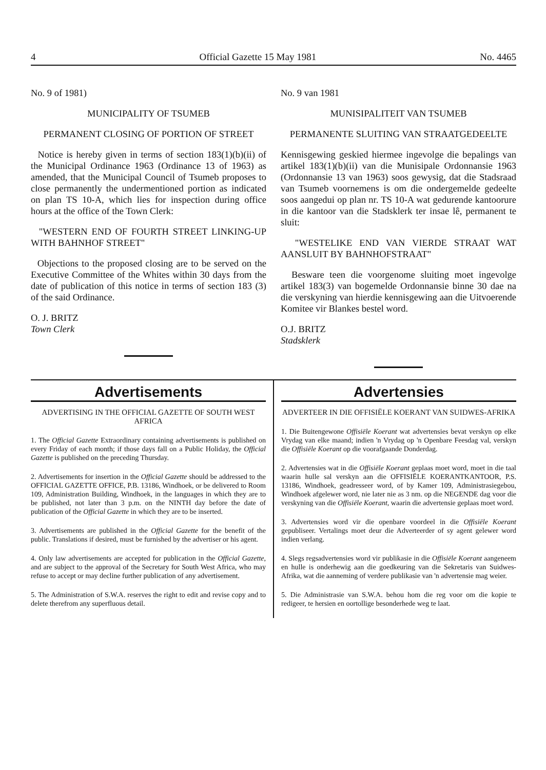4 Official Gazette 15 May 1981 No. 4465
No. 9 of 1981)
MUNICIPALITY OF TSUMEB
PERMANENT CLOSING OF PORTION OF STREET
Notice is hereby given in terms of section 183(1)(b)(ii) of the Municipal Ordinance 1963 (Ordinance 13 of 1963) as amended, that the Municipal Council of Tsumeb proposes to close permanently the undermentioned portion as indicated on plan TS 10-A, which lies for inspection during office hours at the office of the Town Clerk:
"WESTERN END OF FOURTH STREET LINKING-UP WITH BAHNHOF STREET"
Objections to the proposed closing are to be served on the Executive Committee of the Whites within 30 days from the date of publication of this notice in terms of section 183 (3) of the said Ordinance.
O. J. BRITZ
Town Clerk
No. 9 van 1981
MUNISIPALITEIT VAN TSUMEB
PERMANENTE SLUITING VAN STRAATGEDEELTE
Kennisgewing geskied hiermee ingevolge die bepalings van artikel 183(1)(b)(ii) van die Munisipale Ordonnansie 1963 (Ordonnansie 13 van 1963) soos gewysig, dat die Stadsraad van Tsumeb voornemens is om die ondergemelde gedeelte soos aangedui op plan nr. TS 10-A wat gedurende kantoorure in die kantoor van die Stadsklerk ter insae lê, permanent te sluit:
"WESTELIKE END VAN VIERDE STRAAT WAT AANSLUIT BY BAHNHOFSTRAAT"
Besware teen die voorgenome sluiting moet ingevolge artikel 183(3) van bogemelde Ordonnansie binne 30 dae na die verskyning van hierdie kennisgewing aan die Uitvoerende Komitee vir Blankes bestel word.
O.J. BRITZ
Stadsklerk
Advertisements
ADVERTISING IN THE OFFICIAL GAZETTE OF SOUTH WEST AFRICA
1. The Official Gazette Extraordinary containing advertisements is published on every Friday of each month; if those days fall on a Public Holiday, the Official Gazette is published on the preceding Thursday.
2. Advertisements for insertion in the Official Gazette should be addressed to the OFFICIAL GAZETTE OFFICE, P.B. 13186, Windhoek, or be delivered to Room 109, Administration Building, Windhoek, in the languages in which they are to be published, not later than 3 p.m. on the NINTH day before the date of publication of the Official Gazette in which they are to be inserted.
3. Advertisements are published in the Official Gazette for the benefit of the public. Translations if desired, must be furnished by the advertiser or his agent.
4. Only law advertisements are accepted for publication in the Official Gazette, and are subject to the approval of the Secretary for South West Africa, who may refuse to accept or may decline further publication of any advertisement.
5. The Administration of S.W.A. reserves the right to edit and revise copy and to delete therefrom any superfluous detail.
Advertensies
ADVERTEER IN DIE OFFISIËLE KOERANT VAN SUIDWES-AFRIKA
1. Die Buitengewone Offisiële Koerant wat advertensies bevat verskyn op elke Vrydag van elke maand; indien 'n Vrydag op 'n Openbare Feesdag val, verskyn die Offisiële Koerant op die voorafgaande Donderdag.
2. Advertensies wat in die Offisiële Koerant geplaas moet word, moet in die taal waarin hulle sal verskyn aan die OFFISIËLE KOERANTKANTOOR, P.S. 13186, Windhoek, geadresseer word, of by Kamer 109, Administrasiegebou, Windhoek afgelewer word, nie later nie as 3 nm. op die NEGENDE dag voor die verskyning van die Offisiële Koerant, waarin die advertensie geplaas moet word.
3. Advertensies word vir die openbare voordeel in die Offisiële Koerant gepubliseer. Vertalings moet deur die Adverteerder of sy agent gelewer word indien verlang.
4. Slegs regsadvertensies word vir publikasie in die Offisiële Koerant aangeneem en hulle is onderhewig aan die goedkeuring van die Sekretaris van Suidwes-Afrika, wat die aanneming of verdere publikasie van 'n advertensie mag weier.
5. Die Administrasie van S.W.A. behou hom die reg voor om die kopie te redigeer, te hersien en oortollige besonderhede weg te laat.